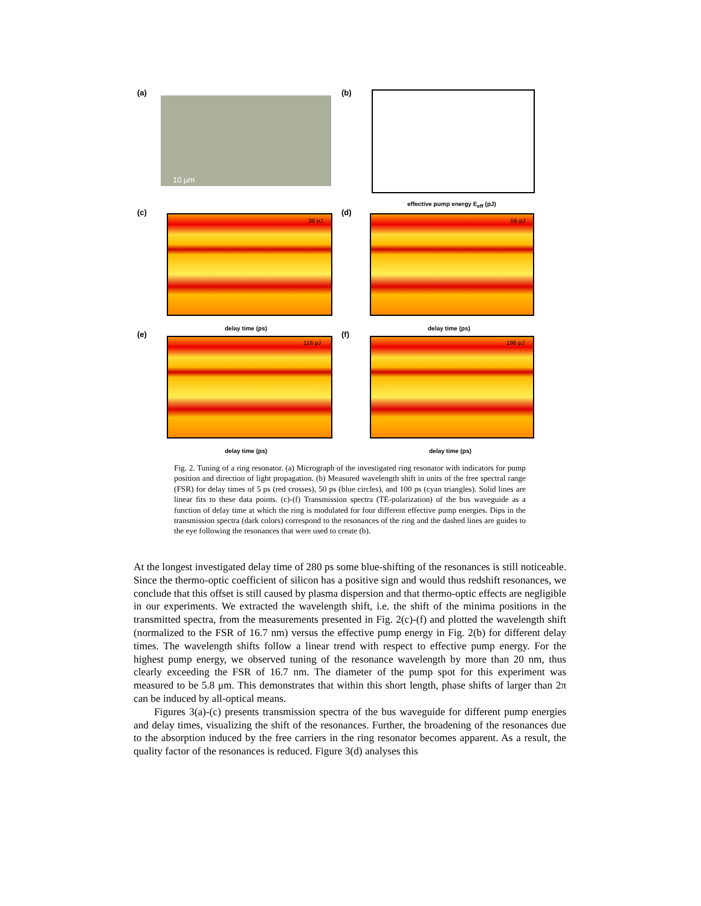(a)
10 μm
(b)
effective pump energy E<sub>eff</sub> (pJ)
(c)
38 pJ
delay time (ps)
(d)
56 pJ
delay time (ps)
(e)
116 pJ
delay time (ps)
(f)
196 pJ
delay time (ps)
Fig. 2. Tuning of a ring resonator. (a) Micrograph of the investigated ring resonator with indicators for pump position and direction of light propagation. (b) Measured wavelength shift in units of the free spectral range (FSR) for delay times of 5 ps (red crosses), 50 ps (blue circles), and 100 ps (cyan triangles). Solid lines are linear fits to these data points. (c)-(f) Transmission spectra (TE-polarization) of the bus waveguide as a function of delay time at which the ring is modulated for four different effective pump energies. Dips in the transmission spectra (dark colors) correspond to the resonances of the ring and the dashed lines are guides to the eye following the resonances that were used to create (b).
At the longest investigated delay time of 280 ps some blue-shifting of the resonances is still noticeable. Since the thermo-optic coefficient of silicon has a positive sign and would thus redshift resonances, we conclude that this offset is still caused by plasma dispersion and that thermo-optic effects are negligible in our experiments. We extracted the wavelength shift, i.e. the shift of the minima positions in the transmitted spectra, from the measurements presented in Fig. 2(c)-(f) and plotted the wavelength shift (normalized to the FSR of 16.7 nm) versus the effective pump energy in Fig. 2(b) for different delay times. The wavelength shifts follow a linear trend with respect to effective pump energy. For the highest pump energy, we observed tuning of the resonance wavelength by more than 20 nm, thus clearly exceeding the FSR of 16.7 nm. The diameter of the pump spot for this experiment was measured to be 5.8 μm. This demonstrates that within this short length, phase shifts of larger than 2π can be induced by all-optical means.
Figures 3(a)-(c) presents transmission spectra of the bus waveguide for different pump energies and delay times, visualizing the shift of the resonances. Further, the broadening of the resonances due to the absorption induced by the free carriers in the ring resonator becomes apparent. As a result, the quality factor of the resonances is reduced. Figure 3(d) analyses this